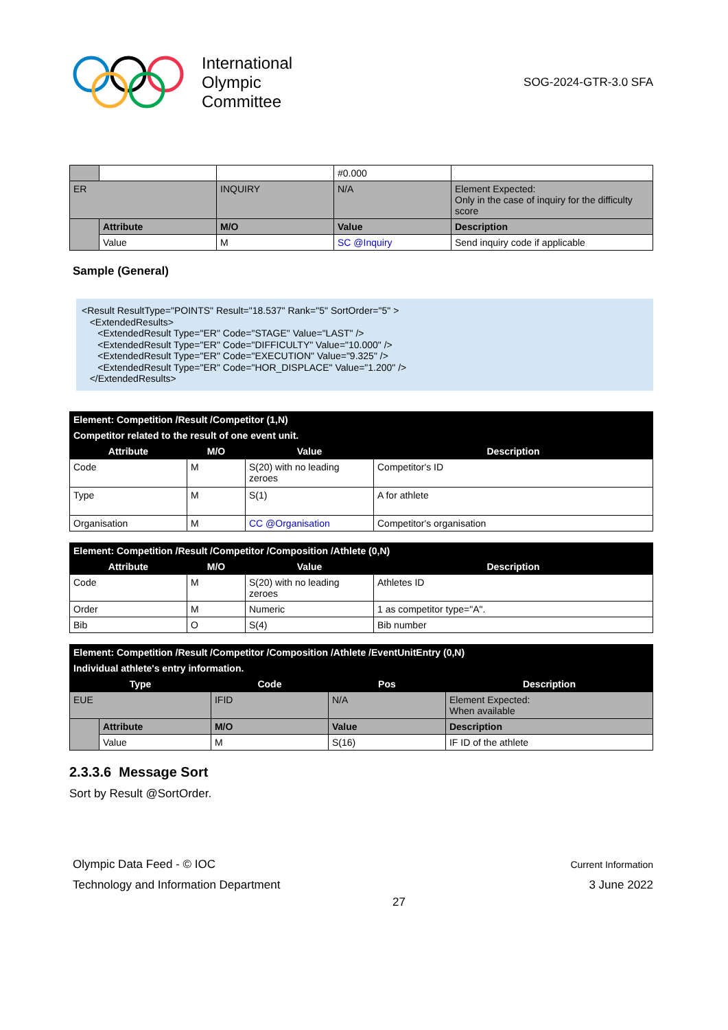International
Olympic
Committee
SOG-2024-GTR-3.0 SFA
| | | | #0.000 | |
| ER | | INQUIRY | N/A | Element Expected: Only in the case of inquiry for the difficulty score |
| | Attribute | M/O | Value | Description |
| | Value | M | SC @Inquiry | Send inquiry code if applicable |
Sample (General)
<Result ResultType="POINTS" Result="18.537" Rank="5" SortOrder="5" > <ExtendedResults> <ExtendedResult Type="ER" Code="STAGE" Value="LAST" /> <ExtendedResult Type="ER" Code="DIFFICULTY" Value="10.000" /> <ExtendedResult Type="ER" Code="EXECUTION" Value="9.325" /> <ExtendedResult Type="ER" Code="HOR_DISPLACE" Value="1.200" /> </ExtendedResults>
| Element: Competition /Result /Competitor (1,N) | | | |
| Competitor related to the result of one event unit. | | | |
| Attribute | M/O | Value | Description |
| Code | M | S(20) with no leading zeroes | Competitor's ID |
| Type | M | S(1) | A for athlete |
| Organisation | M | CC @Organisation | Competitor's organisation |
| Element: Competition /Result /Competitor /Composition /Athlete (0,N) | | | |
| Attribute | M/O | Value | Description |
| Code | M | S(20) with no leading zeroes | Athletes ID |
| Order | M | Numeric | 1 as competitor type="A". |
| Bib | O | S(4) | Bib number |
| Element: Competition /Result /Competitor /Composition /Athlete /EventUnitEntry (0,N) | | | | |
| Individual athlete's entry information. | | | | |
| Type | | Code | Pos | Description |
| EUE | | IFID | N/A | Element Expected: When available |
| | Attribute | M/O | Value | Description |
| | Value | M | S(16) | IF ID of the athlete |
2.3.3.6 Message Sort
Sort by Result @SortOrder.
Olympic Data Feed - © IOC
Technology and Information Department
Current Information
3 June 2022
27